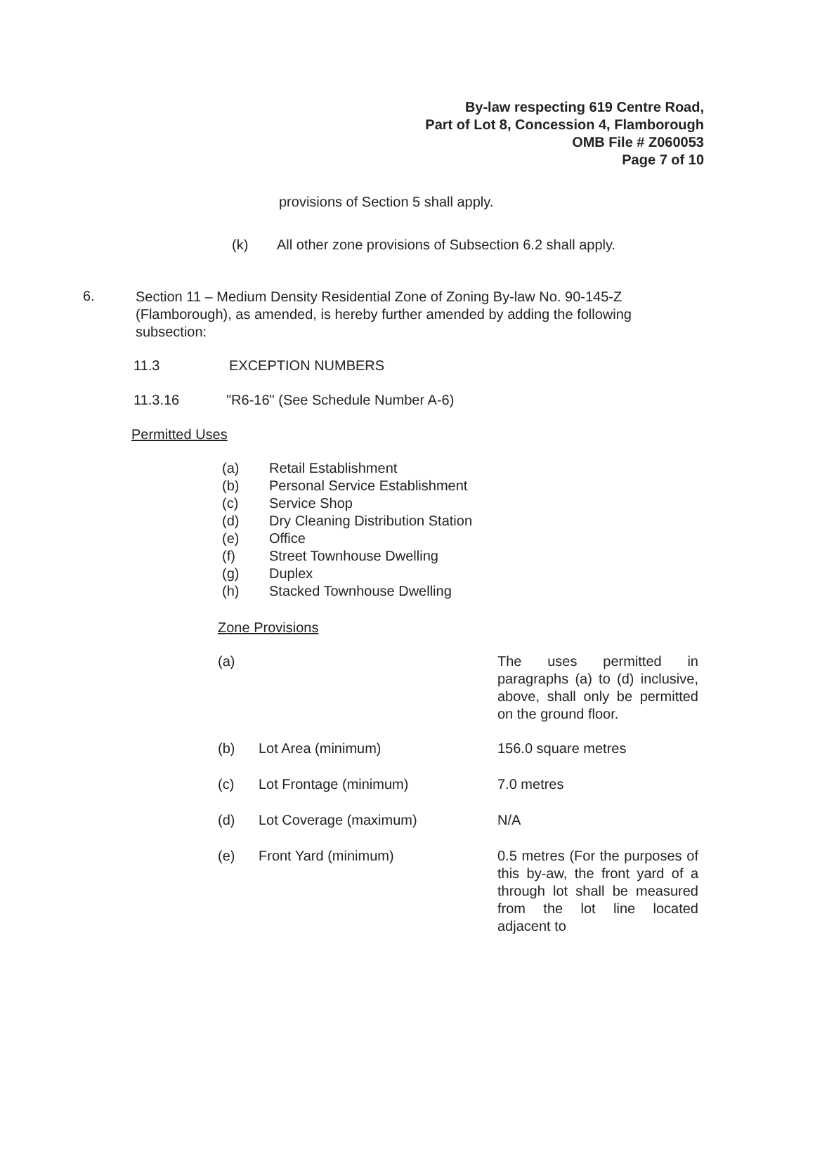By-law respecting 619 Centre Road,
Part of Lot 8, Concession 4, Flamborough
OMB File # Z060053
Page 7 of 10
provisions of Section 5 shall apply.
(k) All other zone provisions of Subsection 6.2 shall apply.
6. Section 11 – Medium Density Residential Zone of Zoning By-law No. 90-145-Z (Flamborough), as amended, is hereby further amended by adding the following subsection:
11.3 EXCEPTION NUMBERS
11.3.16 "R6-16" (See Schedule Number A-6)
Permitted Uses
(a) Retail Establishment
(b) Personal Service Establishment
(c) Service Shop
(d) Dry Cleaning Distribution Station
(e) Office
(f) Street Townhouse Dwelling
(g) Duplex
(h) Stacked Townhouse Dwelling
Zone Provisions
(a) The uses permitted in paragraphs (a) to (d) inclusive, above, shall only be permitted on the ground floor.
(b) Lot Area (minimum) 156.0 square metres
(c) Lot Frontage (minimum) 7.0 metres
(d) Lot Coverage (maximum) N/A
(e) Front Yard (minimum) 0.5 metres (For the purposes of this by-aw, the front yard of a through lot shall be measured from the lot line located adjacent to